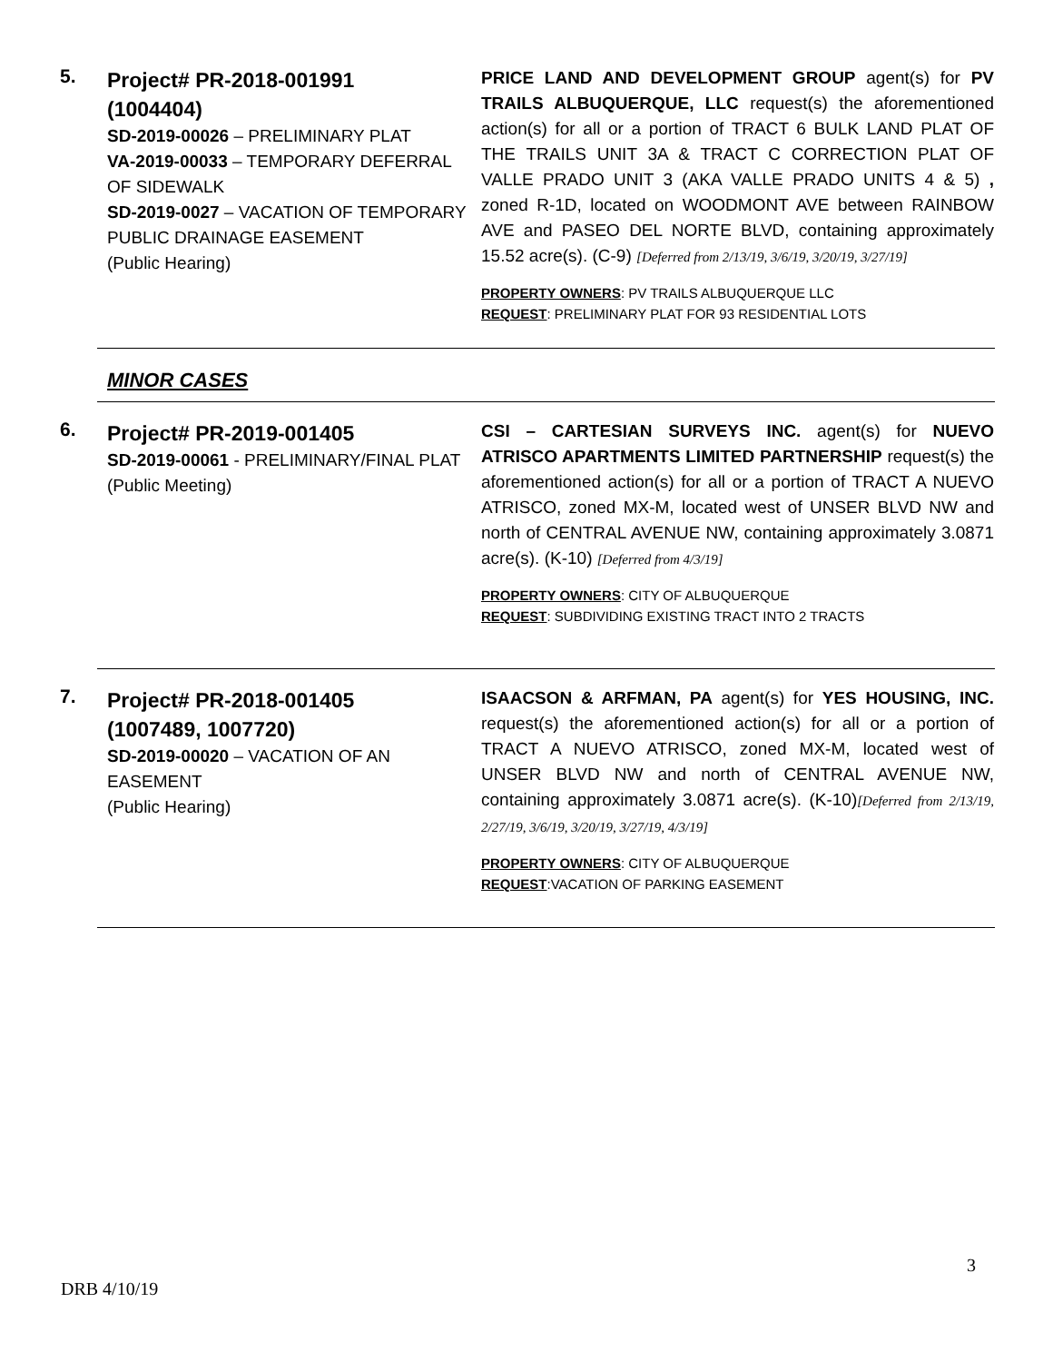5.
Project# PR-2018-001991
(1004404)
SD-2019-00026 – PRELIMINARY PLAT
VA-2019-00033 – TEMPORARY DEFERRAL OF SIDEWALK
SD-2019-0027 – VACATION OF TEMPORARY PUBLIC DRAINAGE EASEMENT
(Public Hearing)
PRICE LAND AND DEVELOPMENT GROUP agent(s) for PV TRAILS ALBUQUERQUE, LLC request(s) the aforementioned action(s) for all or a portion of TRACT 6 BULK LAND PLAT OF THE TRAILS UNIT 3A & TRACT C CORRECTION PLAT OF VALLE PRADO UNIT 3 (AKA VALLE PRADO UNITS 4 & 5) , zoned R-1D, located on WOODMONT AVE between RAINBOW AVE and PASEO DEL NORTE BLVD, containing approximately 15.52 acre(s). (C-9) [Deferred from 2/13/19, 3/6/19, 3/20/19, 3/27/19]
PROPERTY OWNERS: PV TRAILS ALBUQUERQUE LLC
REQUEST: PRELIMINARY PLAT FOR 93 RESIDENTIAL LOTS
MINOR CASES
6.
Project# PR-2019-001405
SD-2019-00061 - PRELIMINARY/FINAL PLAT
(Public Meeting)
CSI – CARTESIAN SURVEYS INC. agent(s) for NUEVO ATRISCO APARTMENTS LIMITED PARTNERSHIP request(s) the aforementioned action(s) for all or a portion of TRACT A NUEVO ATRISCO, zoned MX-M, located west of UNSER BLVD NW and north of CENTRAL AVENUE NW, containing approximately 3.0871 acre(s). (K-10) [Deferred from 4/3/19]
PROPERTY OWNERS: CITY OF ALBUQUERQUE
REQUEST: SUBDIVIDING EXISTING TRACT INTO 2 TRACTS
7.
Project# PR-2018-001405
(1007489, 1007720)
SD-2019-00020 – VACATION OF AN EASEMENT
(Public Hearing)
ISAACSON & ARFMAN, PA agent(s) for YES HOUSING, INC. request(s) the aforementioned action(s) for all or a portion of TRACT A NUEVO ATRISCO, zoned MX-M, located west of UNSER BLVD NW and north of CENTRAL AVENUE NW, containing approximately 3.0871 acre(s). (K-10)[Deferred from 2/13/19, 2/27/19, 3/6/19, 3/20/19, 3/27/19, 4/3/19]
PROPERTY OWNERS: CITY OF ALBUQUERQUE
REQUEST:VACATION OF PARKING EASEMENT
3
DRB 4/10/19